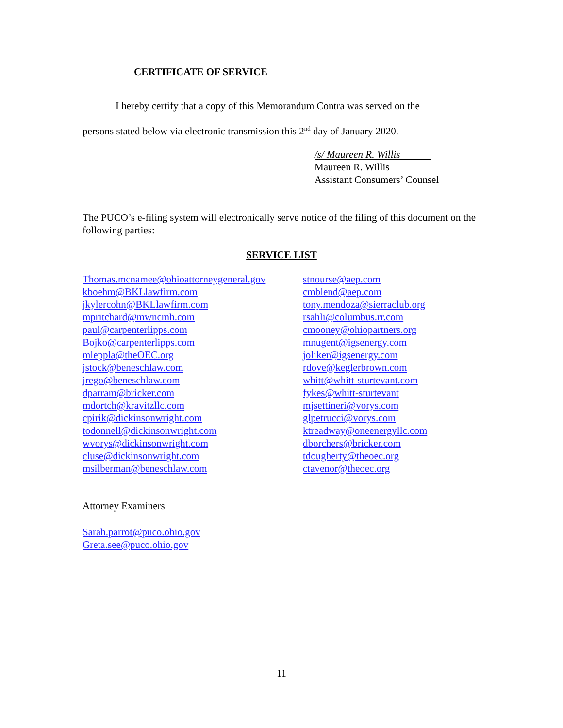CERTIFICATE OF SERVICE
I hereby certify that a copy of this Memorandum Contra was served on the
persons stated below via electronic transmission this 2<sup>nd</sup> day of January 2020.
/s/ Maureen R. Willis
Maureen R. Willis
Assistant Consumers’ Counsel
The PUCO’s e-filing system will electronically serve notice of the filing of this document on the following parties:
SERVICE LIST
Thomas.mcnamee@ohioattorneygeneral.gov
kboehm@BKLlawfirm.com
jkylercohn@BKLlawfirm.com
mpritchard@mwncmh.com
paul@carpenterlipps.com
Bojko@carpenterlipps.com
mleppla@theOEC.org
jstock@beneschlaw.com
jrego@beneschlaw.com
dparram@bricker.com
mdortch@kravitzllc.com
cpirik@dickinsonwright.com
todonnell@dickinsonwright.com
wvorys@dickinsonwright.com
cluse@dickinsonwright.com
msilberman@beneschlaw.com
stnourse@aep.com
cmblend@aep.com
tony.mendoza@sierraclub.org
rsahli@columbus.rr.com
cmooney@ohiopartners.org
mnugent@igsenergy.com
joliker@igsenergy.com
rdove@keglerbrown.com
whitt@whitt-sturtevant.com
fykes@whitt-sturtevant
mjsettineri@vorys.com
glpetrucci@vorys.com
ktreadway@oneenergyllc.com
dborchers@bricker.com
tdougherty@theoec.org
ctavenor@theoec.org
Attorney Examiners
Sarah.parrot@puco.ohio.gov
Greta.see@puco.ohio.gov
11